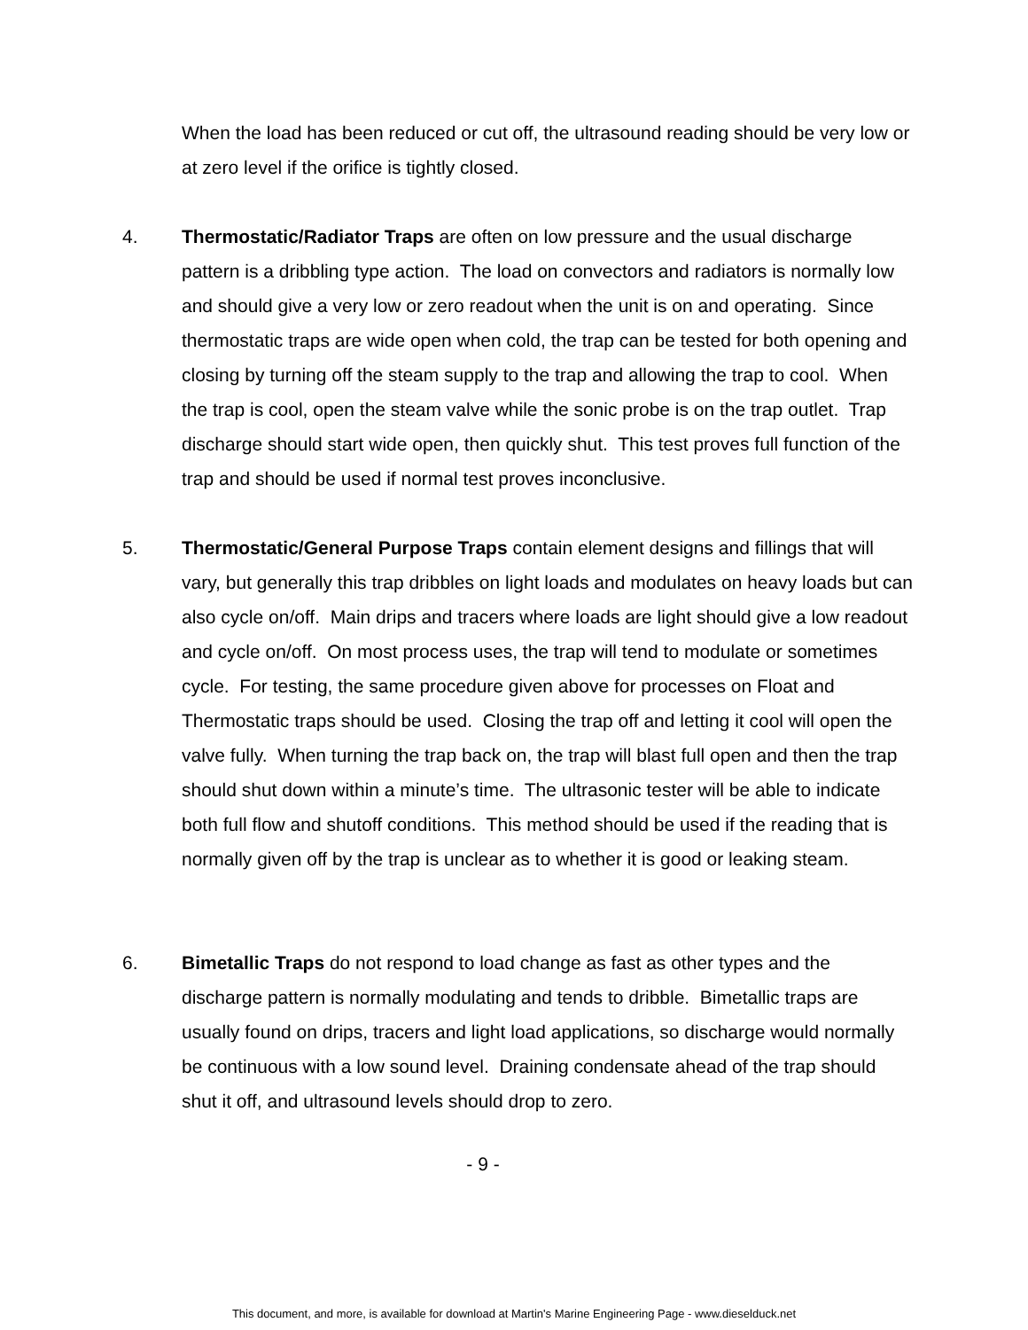When the load has been reduced or cut off, the ultrasound reading should be very low or at zero level if the orifice is tightly closed.
4. Thermostatic/Radiator Traps are often on low pressure and the usual discharge pattern is a dribbling type action. The load on convectors and radiators is normally low and should give a very low or zero readout when the unit is on and operating. Since thermostatic traps are wide open when cold, the trap can be tested for both opening and closing by turning off the steam supply to the trap and allowing the trap to cool. When the trap is cool, open the steam valve while the sonic probe is on the trap outlet. Trap discharge should start wide open, then quickly shut. This test proves full function of the trap and should be used if normal test proves inconclusive.
5. Thermostatic/General Purpose Traps contain element designs and fillings that will vary, but generally this trap dribbles on light loads and modulates on heavy loads but can also cycle on/off. Main drips and tracers where loads are light should give a low readout and cycle on/off. On most process uses, the trap will tend to modulate or sometimes cycle. For testing, the same procedure given above for processes on Float and Thermostatic traps should be used. Closing the trap off and letting it cool will open the valve fully. When turning the trap back on, the trap will blast full open and then the trap should shut down within a minute’s time. The ultrasonic tester will be able to indicate both full flow and shutoff conditions. This method should be used if the reading that is normally given off by the trap is unclear as to whether it is good or leaking steam.
6. Bimetallic Traps do not respond to load change as fast as other types and the discharge pattern is normally modulating and tends to dribble. Bimetallic traps are usually found on drips, tracers and light load applications, so discharge would normally be continuous with a low sound level. Draining condensate ahead of the trap should shut it off, and ultrasound levels should drop to zero.
- 9 -
This document, and more, is available for download at Martin's Marine Engineering Page - www.dieselduck.net